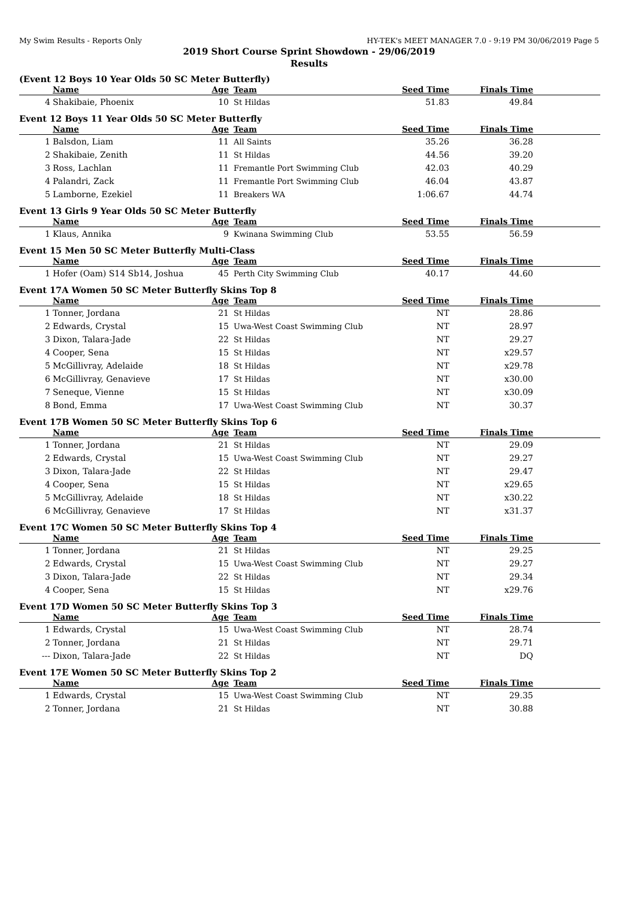My Swim Results - Reports Only HY-TEK's MEET MANAGER 7.0 - 9:19 PM 30/06/2019 Page 5
2019 Short Course Sprint Showdown - 29/06/2019
Results
(Event 12 Boys 10 Year Olds 50 SC Meter Butterfly)
| | Name | Age | Team | Seed Time | Finals Time | |
| --- | --- | --- | --- | --- | --- | --- |
| 4 | Shakibaie, Phoenix | 10 | St Hildas | 51.83 | 49.84 | |
Event 12 Boys 11 Year Olds 50 SC Meter Butterfly
| | Name | Age | Team | Seed Time | Finals Time | |
| --- | --- | --- | --- | --- | --- | --- |
| 1 | Balsdon, Liam | 11 | All Saints | 35.26 | 36.28 | |
| 2 | Shakibaie, Zenith | 11 | St Hildas | 44.56 | 39.20 | |
| 3 | Ross, Lachlan | 11 | Fremantle Port Swimming Club | 42.03 | 40.29 | |
| 4 | Palandri, Zack | 11 | Fremantle Port Swimming Club | 46.04 | 43.87 | |
| 5 | Lamborne, Ezekiel | 11 | Breakers WA | 1:06.67 | 44.74 | |
Event 13 Girls 9 Year Olds 50 SC Meter Butterfly
| | Name | Age | Team | Seed Time | Finals Time | |
| --- | --- | --- | --- | --- | --- | --- |
| 1 | Klaus, Annika | 9 | Kwinana Swimming Club | 53.55 | 56.59 | |
Event 15 Men 50 SC Meter Butterfly Multi-Class
| | Name | Age | Team | Seed Time | Finals Time | |
| --- | --- | --- | --- | --- | --- | --- |
| 1 | Hofer (Oam) S14 Sb14, Joshua | 45 | Perth City Swimming Club | 40.17 | 44.60 | |
Event 17A Women 50 SC Meter Butterfly Skins Top 8
| | Name | Age | Team | Seed Time | Finals Time | |
| --- | --- | --- | --- | --- | --- | --- |
| 1 | Tonner, Jordana | 21 | St Hildas | NT | 28.86 | |
| 2 | Edwards, Crystal | 15 | Uwa-West Coast Swimming Club | NT | 28.97 | |
| 3 | Dixon, Talara-Jade | 22 | St Hildas | NT | 29.27 | |
| 4 | Cooper, Sena | 15 | St Hildas | NT | x29.57 | |
| 5 | McGillivray, Adelaide | 18 | St Hildas | NT | x29.78 | |
| 6 | McGillivray, Genavieve | 17 | St Hildas | NT | x30.00 | |
| 7 | Seneque, Vienne | 15 | St Hildas | NT | x30.09 | |
| 8 | Bond, Emma | 17 | Uwa-West Coast Swimming Club | NT | 30.37 | |
Event 17B Women 50 SC Meter Butterfly Skins Top 6
| | Name | Age | Team | Seed Time | Finals Time | |
| --- | --- | --- | --- | --- | --- | --- |
| 1 | Tonner, Jordana | 21 | St Hildas | NT | 29.09 | |
| 2 | Edwards, Crystal | 15 | Uwa-West Coast Swimming Club | NT | 29.27 | |
| 3 | Dixon, Talara-Jade | 22 | St Hildas | NT | 29.47 | |
| 4 | Cooper, Sena | 15 | St Hildas | NT | x29.65 | |
| 5 | McGillivray, Adelaide | 18 | St Hildas | NT | x30.22 | |
| 6 | McGillivray, Genavieve | 17 | St Hildas | NT | x31.37 | |
Event 17C Women 50 SC Meter Butterfly Skins Top 4
| | Name | Age | Team | Seed Time | Finals Time | |
| --- | --- | --- | --- | --- | --- | --- |
| 1 | Tonner, Jordana | 21 | St Hildas | NT | 29.25 | |
| 2 | Edwards, Crystal | 15 | Uwa-West Coast Swimming Club | NT | 29.27 | |
| 3 | Dixon, Talara-Jade | 22 | St Hildas | NT | 29.34 | |
| 4 | Cooper, Sena | 15 | St Hildas | NT | x29.76 | |
Event 17D Women 50 SC Meter Butterfly Skins Top 3
| | Name | Age | Team | Seed Time | Finals Time | |
| --- | --- | --- | --- | --- | --- | --- |
| 1 | Edwards, Crystal | 15 | Uwa-West Coast Swimming Club | NT | 28.74 | |
| 2 | Tonner, Jordana | 21 | St Hildas | NT | 29.71 | |
| --- | Dixon, Talara-Jade | 22 | St Hildas | NT | DQ | |
Event 17E Women 50 SC Meter Butterfly Skins Top 2
| | Name | Age | Team | Seed Time | Finals Time | |
| --- | --- | --- | --- | --- | --- | --- |
| 1 | Edwards, Crystal | 15 | Uwa-West Coast Swimming Club | NT | 29.35 | |
| 2 | Tonner, Jordana | 21 | St Hildas | NT | 30.88 | |